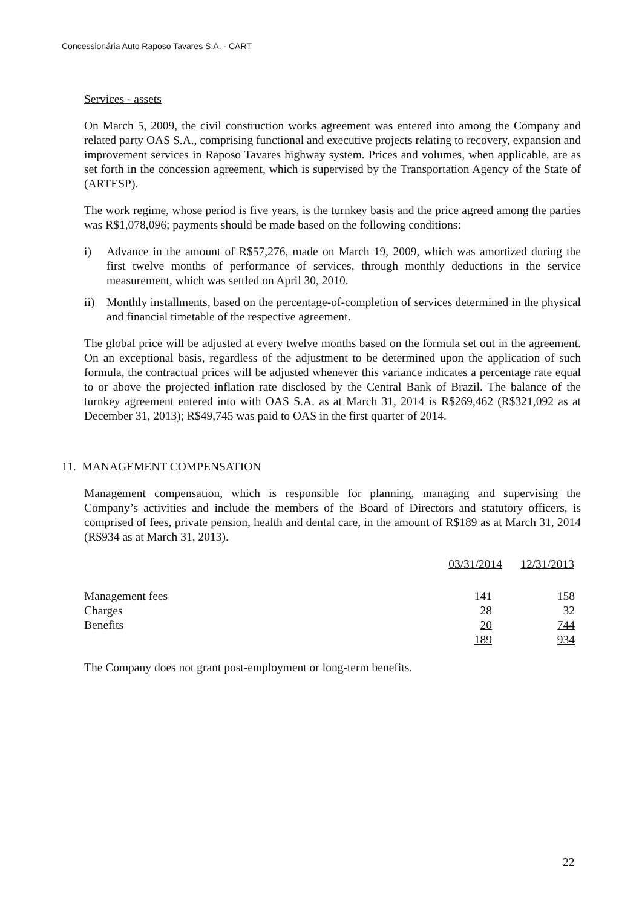Concessionária Auto Raposo Tavares S.A. - CART
Services - assets
On March 5, 2009, the civil construction works agreement was entered into among the Company and related party OAS S.A., comprising functional and executive projects relating to recovery, expansion and improvement services in Raposo Tavares highway system. Prices and volumes, when applicable, are as set forth in the concession agreement, which is supervised by the Transportation Agency of the State of (ARTESP).
The work regime, whose period is five years, is the turnkey basis and the price agreed among the parties was R$1,078,096; payments should be made based on the following conditions:
i) Advance in the amount of R$57,276, made on March 19, 2009, which was amortized during the first twelve months of performance of services, through monthly deductions in the service measurement, which was settled on April 30, 2010.
ii) Monthly installments, based on the percentage-of-completion of services determined in the physical and financial timetable of the respective agreement.
The global price will be adjusted at every twelve months based on the formula set out in the agreement. On an exceptional basis, regardless of the adjustment to be determined upon the application of such formula, the contractual prices will be adjusted whenever this variance indicates a percentage rate equal to or above the projected inflation rate disclosed by the Central Bank of Brazil. The balance of the turnkey agreement entered into with OAS S.A. as at March 31, 2014 is R$269,462 (R$321,092 as at December 31, 2013); R$49,745 was paid to OAS in the first quarter of 2014.
11. MANAGEMENT COMPENSATION
Management compensation, which is responsible for planning, managing and supervising the Company’s activities and include the members of the Board of Directors and statutory officers, is comprised of fees, private pension, health and dental care, in the amount of R$189 as at March 31, 2014 (R$934 as at March 31, 2013).
| | 03/31/2014 | 12/31/2013 |
| --- | --- | --- |
| Management fees | 141 | 158 |
| Charges | 28 | 32 |
| Benefits | 20 | 744 |
| | 189 | 934 |
The Company does not grant post-employment or long-term benefits.
22